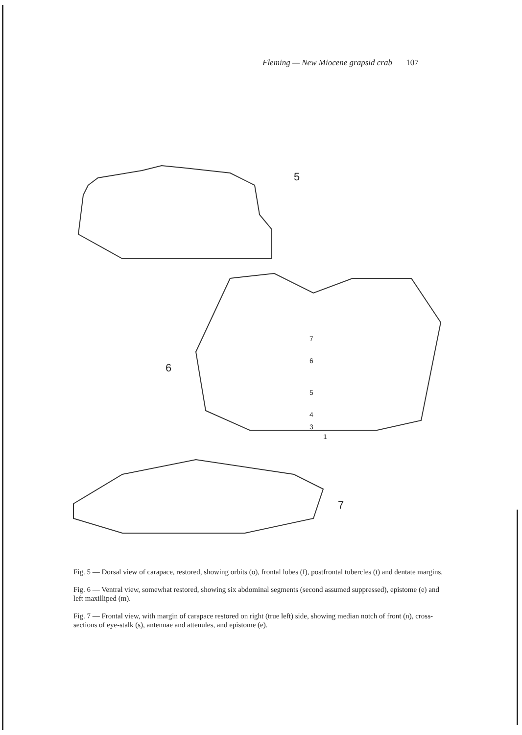Fleming — New Miocene grapsid crab 107
5
6
7
6
5
4
3
1
7
Fig. 5 — Dorsal view of carapace, restored, showing orbits (o), frontal lobes (f), postfrontal tubercles (t) and dentate margins.
Fig. 6 — Ventral view, somewhat restored, showing six abdominal segments (second assumed suppressed), epistome (e) and left maxilliped (m).
Fig. 7 — Frontal view, with margin of carapace restored on right (true left) side, showing median notch of front (n), cross-sections of eye-stalk (s), antennae and attenules, and epistome (e).